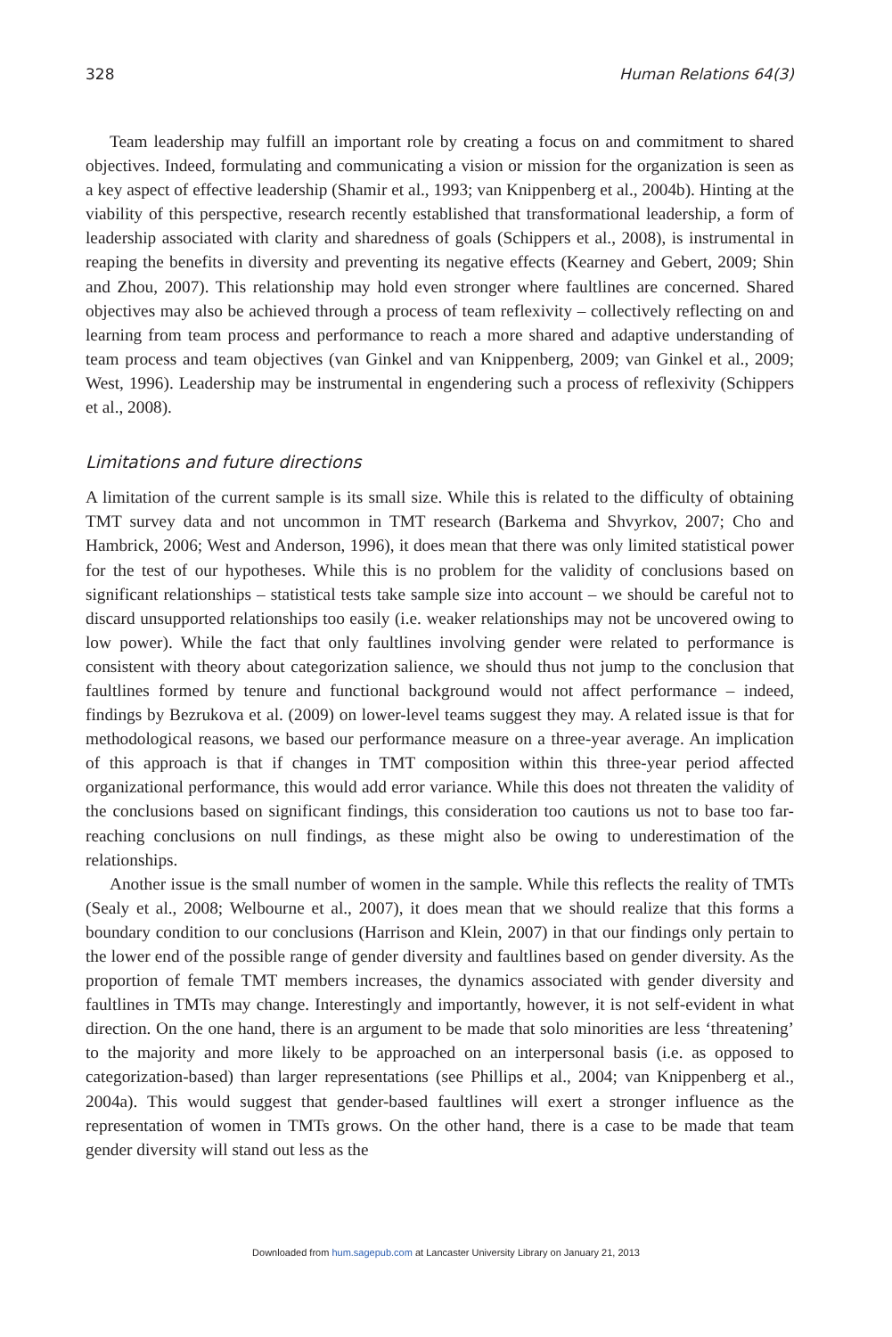328 Human Relations 64(3)
Team leadership may fulfill an important role by creating a focus on and commitment to shared objectives. Indeed, formulating and communicating a vision or mission for the organization is seen as a key aspect of effective leadership (Shamir et al., 1993; van Knippenberg et al., 2004b). Hinting at the viability of this perspective, research recently established that transformational leadership, a form of leadership associated with clarity and sharedness of goals (Schippers et al., 2008), is instrumental in reaping the benefits in diversity and preventing its negative effects (Kearney and Gebert, 2009; Shin and Zhou, 2007). This relationship may hold even stronger where faultlines are concerned. Shared objectives may also be achieved through a process of team reflexivity – collectively reflecting on and learning from team process and performance to reach a more shared and adaptive understanding of team process and team objectives (van Ginkel and van Knippenberg, 2009; van Ginkel et al., 2009; West, 1996). Leadership may be instrumental in engendering such a process of reflexivity (Schippers et al., 2008).
Limitations and future directions
A limitation of the current sample is its small size. While this is related to the difficulty of obtaining TMT survey data and not uncommon in TMT research (Barkema and Shvyrkov, 2007; Cho and Hambrick, 2006; West and Anderson, 1996), it does mean that there was only limited statistical power for the test of our hypotheses. While this is no problem for the validity of conclusions based on significant relationships – statistical tests take sample size into account – we should be careful not to discard unsupported relationships too easily (i.e. weaker relationships may not be uncovered owing to low power). While the fact that only faultlines involving gender were related to performance is consistent with theory about categorization salience, we should thus not jump to the conclusion that faultlines formed by tenure and functional background would not affect performance – indeed, findings by Bezrukova et al. (2009) on lower-level teams suggest they may. A related issue is that for methodological reasons, we based our performance measure on a three-year average. An implication of this approach is that if changes in TMT composition within this three-year period affected organizational performance, this would add error variance. While this does not threaten the validity of the conclusions based on significant findings, this consideration too cautions us not to base too far-reaching conclusions on null findings, as these might also be owing to underestimation of the relationships.
Another issue is the small number of women in the sample. While this reflects the reality of TMTs (Sealy et al., 2008; Welbourne et al., 2007), it does mean that we should realize that this forms a boundary condition to our conclusions (Harrison and Klein, 2007) in that our findings only pertain to the lower end of the possible range of gender diversity and faultlines based on gender diversity. As the proportion of female TMT members increases, the dynamics associated with gender diversity and faultlines in TMTs may change. Interestingly and importantly, however, it is not self-evident in what direction. On the one hand, there is an argument to be made that solo minorities are less ‘threatening’ to the majority and more likely to be approached on an interpersonal basis (i.e. as opposed to categorization-based) than larger representations (see Phillips et al., 2004; van Knippenberg et al., 2004a). This would suggest that gender-based faultlines will exert a stronger influence as the representation of women in TMTs grows. On the other hand, there is a case to be made that team gender diversity will stand out less as the
Downloaded from hum.sagepub.com at Lancaster University Library on January 21, 2013